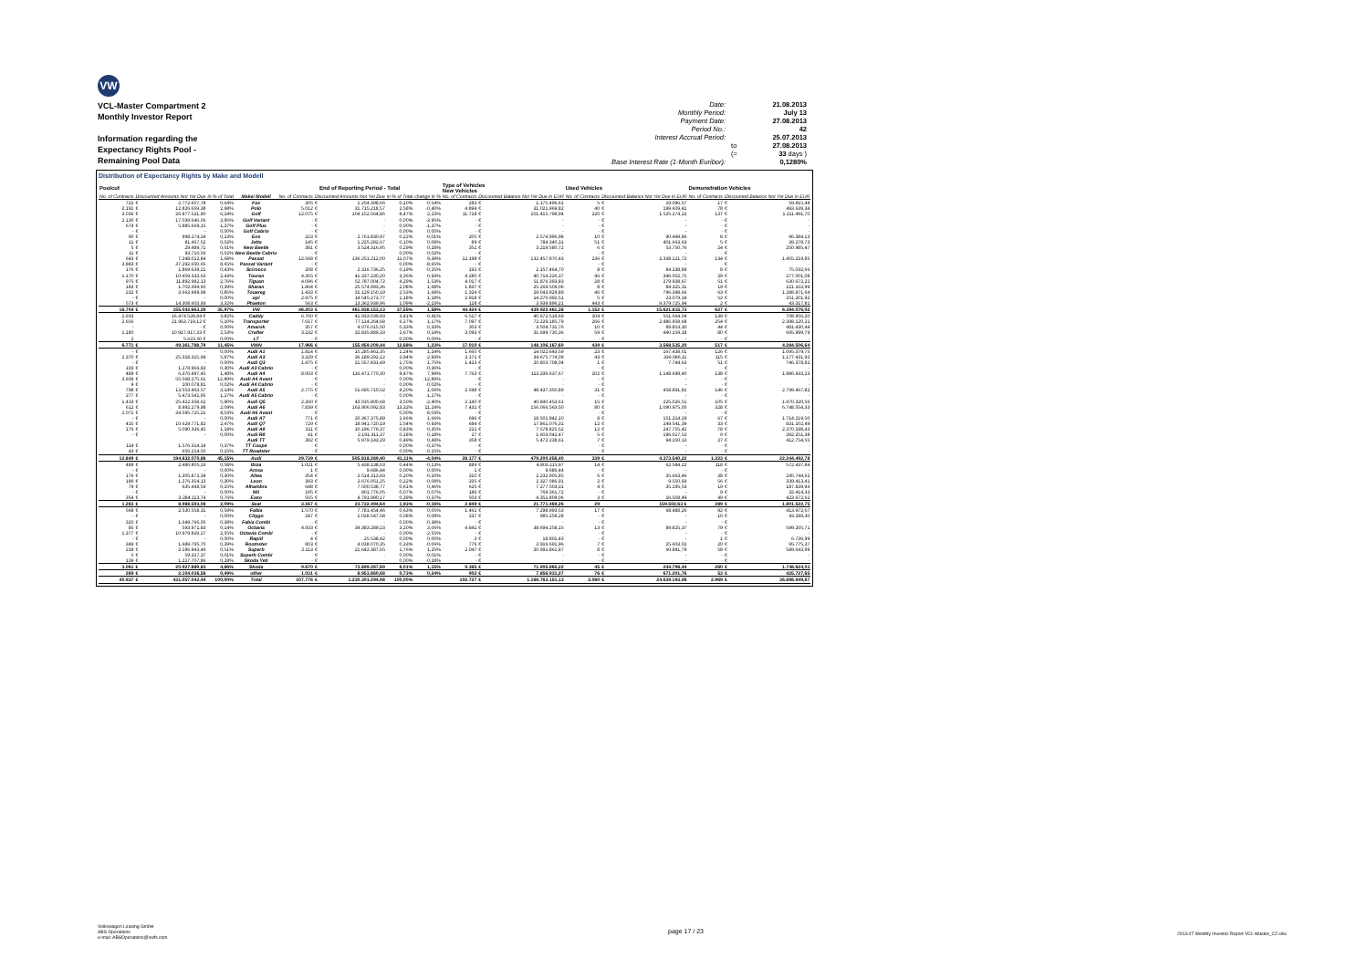VW
VCL-Master Compartment 2
Monthly Investor Report
Information regarding the
Expectancy Rights Pool -
Remaining Pool Data
| Date: | | 21.08.2013 |
| Monthly Period: | | July 13 |
| Payment Date: | | 27.08.2013 |
| Period No.: | | 42 |
| Interest Accrual Period: | | 25.07.2013 |
| | to | 27.08.2013 |
| | (= | 33 days ) |
| Base Interest Rate (1-Month Euribor): | | 0,1280% |
Distribution of Expectancy Rights by Make and Modell
| Poolcut | | | | | End of Reporting Period - Total | | | | | Type of Vehicles New Vehicles | | | Used Vehicles | | | Demonstration Vehicles | | |
| --- | --- | --- | --- | --- | --- | --- | --- | --- | --- | --- | --- | --- | --- | --- | --- | --- | --- | --- |
| No. of Contracts | Discounted Amounts Not Yet Due | | in % of Total | Make/ Modell | No. of Contracts | Discounted Amounts Not Yet Due | | in % of Total | change in % | No. of Contracts | Discounted Balance Not Yet Due in EUR | | No. of Contracts | Discounted Balance Not Yet Due in EUR | | No. of Contracts | Discounted Balance Not Yet Due in EUR | |
| 721 | € | 2.772.607,78 | 0,64% | Fox | 305 | € | 1.254.398,66 | 0,10% | -0,54% | 283 | € | 1.175.496,61 | 5 | € | 19.086,57 | 17 | € | 59.815,48 |
| 2.191 | € | 12.826.659,38 | 2,98% | Polo | 5.012 | € | 31.715.218,57 | 2,58% | -0,40% | 4.894 | € | 31.021.969,82 | 40 | € | 199.609,41 | 78 | € | 493.639,34 |
| 3.036 | € | 26.877.521,90 | 6,24% | Golf | 12.075 | € | 104.152.564,86 | 8,47% | 2,23% | 11.718 | € | 101.415.798,94 | 220 | € | 1.525.274,22 | 137 | € | 1.211.491,70 |
| 2.130 | € | 17.039.646,06 | 3,95% | Golf Variant | - | € | - | 0,00% | -3,95% | - | € | - | - | € | - | - | € | - |
| 674 | € | 5.885.669,15 | 1,37% | Golf Plus | - | € | - | 0,00% | -1,37% | - | € | - | - | € | - | - | € | - |
| - | € | - | 0,00% | Golf Cabrio | - | € | - | 0,00% | 0,00% | - | € | - | - | € | - | - | € | - |
| 90 | € | 998.274,24 | 0,23% | Eos | 223 | € | 2.761.830,97 | 0,22% | -0,01% | 205 | € | 2.574.996,98 | 10 | € | 90.449,86 | 8 | € | 96.384,13 |
| 11 | € | 81.467,52 | 0,02% | Jetta | 145 | € | 1.225.282,67 | 0,10% | 0,08% | 89 | € | 784.340,31 | 51 | € | 401.663,63 | 5 | € | 39.278,73 |
| 5 | € | 29.489,71 | 0,01% | New Beetle | 381 | € | 3.524.316,95 | 0,29% | 0,28% | 351 | € | 3.219.580,72 | 6 | € | 53.750,76 | 24 | € | 250.985,47 |
| 11 | € | 93.710,56 | 0,02% | New Beetle Cabrio | - | € | - | 0,00% | -0,02% | - | € | - | - | € | - | - | € | - |
| 643 | € | 7.248.012,84 | 1,68% | Passat | 12.568 | € | 136.251.212,00 | 11,07% | 9,39% | 12.198 | € | 132.457.870,43 | 236 | € | 2.338.121,72 | 134 | € | 1.455.219,85 |
| 3.883 | € | 37.292.650,65 | 8,65% | Passat Variant | - | € | - | 0,00% | -8,65% | - | € | - | - | € | - | - | € | - |
| 176 | € | 1.869.639,21 | 0,43% | Scirocco | 208 | € | 2.316.736,25 | 0,19% | -0,25% | 192 | € | 2.157.464,70 | 8 | € | 84.238,89 | 8 | € | 75.032,66 |
| 1.170 | € | 10.459.333,63 | 2,43% | Touran | 4.355 | € | 41.337.230,20 | 3,36% | 0,93% | 4.280 | € | 40.714.226,37 | 46 | € | 346.002,75 | 29 | € | 277.001,08 |
| 975 | € | 11.892.982,13 | 2,76% | Tiguan | 4.096 | € | 52.787.004,72 | 4,29% | 1,53% | 4.017 | € | 51.876.393,83 | 28 | € | 279.938,67 | 51 | € | 630.672,22 |
| 183 | € | 1.702.394,60 | 0,39% | Sharan | 1.864 | € | 25.574.993,36 | 2,08% | 1,68% | 1.837 | € | 25.269.504,06 | 8 | € | 84.325,31 | 19 | € | 221.163,99 |
| 232 | € | 3.663.999,99 | 0,85% | Touareg | 1.433 | € | 31.129.150,19 | 2,53% | 1,68% | 1.324 | € | 29.043.929,89 | 46 | € | 796.348,66 | 63 | € | 1.288.871,64 |
| - | € | - | 0,00% | up! | 2.975 | € | 14.545.273,77 | 1,18% | 1,18% | 2.918 | € | 14.270.992,51 | 5 | € | 23.079,34 | 52 | € | 251.201,92 |
| 573 | € | 14.308.603,93 | 3,32% | Phaeton | 563 | € | 13.362.939,96 | 1,09% | -2,23% | 118 | € | 3.939.896,21 | 443 | € | 9.379.725,94 | 2 | € | 43.317,81 |
| 16.704 | € | 155.042.663,28 | 35,97% | VW | 46.203 | € | 461.938.153,13 | 37,55% | 1,58% | 44.424 | € | 439.922.461,38 | 1.152 | € | 15.621.615,73 | 627 | € | 6.394.076,02 |
| 2.933 | | 16.474.528,84 € | 3,82% | Caddy | 6.760 | € | 41.933.039,93 | 3,41% | -0,41% | 6.517 | € | 40.672.519,69 | 104 | € | 551.564,04 | 139 | € | 708.956,20 |
| 2.656 | | 21.963.719,12 € | 5,10% | Transporter | 7.617 | € | 77.114.264,68 | 6,27% | 1,17% | 7.097 | € | 72.229.185,79 | 266 | € | 2.486.958,68 | 254 | € | 2.398.120,21 |
| - | | - € | 0,00% | Amarok | 357 | € | 4.076.015,50 | 0,33% | 0,33% | 303 | € | 3.504.731,76 | 10 | € | 89.853,30 | 44 | € | 481.430,44 |
| 1.180 | | 10.917.917,33 € | 2,53% | Crafter | 3.232 | € | 32.835.889,33 | 2,67% | 0,14% | 3.093 | € | 31.699.730,36 | 59 | € | 440.159,18 | 80 | € | 695.999,79 |
| 2 | | 5.623,50 € | 0,00% | LT | - | € | - | 0,00% | 0,00% | - | € | - | - | € | - | - | € | - |
| 6.771 | € | 49.361.788,79 | 11,45% | VWN | 17.966 | € | 155.959.209,44 | 12,68% | 1,23% | 17.010 | € | 148.106.167,60 | 439 | € | 3.568.535,20 | 517 | € | 4.284.506,64 |
| - | € | - | 0,00% | Audi A1 | 1.814 | € | 15.285.461,35 | 1,24% | 1,24% | 1.665 | € | 14.022.643,59 | 23 | € | 167.438,01 | 126 | € | 1.095.379,75 |
| 2.370 | € | 25.318.315,94 | 5,87% | Audi A3 | 3.329 | € | 36.189.292,12 | 2,94% | -2,93% | 3.171 | € | 34.675.774,09 | 43 | € | 336.086,11 | 115 | € | 1.177.431,92 |
| - | € | - | 0,00% | Audi Q3 | 1.475 | € | 21.557.831,49 | 1,75% | 1,75% | 1.423 | € | 20.803.708,04 | 1 | € | 7.744,63 | 51 | € | 746.378,82 |
| 103 | € | 1.278.966,83 | 0,30% | Audi A3 Cabrio | - | € | - | 0,00% | -0,30% | - | € | - | - | € | - | - | € | - |
| 489 | € | 6.376.497,45 | 1,48% | Audi A4 | 8.003 | € | 116.471.770,30 | 9,47% | 7,99% | 7.763 | € | 113.336.637,67 | 102 | € | 1.148.699,40 | 138 | € | 1.986.433,23 |
| 3.939 | € | 55.568.275,61 | 12,89% | Audi A4 Avant | - | € | - | 0,00% | -12,89% | - | € | - | - | € | - | - | € | - |
| 9 | € | 100.078,81 | 0,02% | Audi A4 Cabrio | - | € | - | 0,00% | -0,02% | - | € | - | - | € | - | - | € | - |
| 798 | € | 13.553.463,57 | 3,14% | Audi A5 | 2.775 | € | 51.695.710,52 | 4,20% | 1,06% | 2.598 | € | 48.437.350,89 | 31 | € | 458.891,81 | 146 | € | 2.799.467,82 |
| 277 | € | 5.473.541,95 | 1,27% | Audi A5 Cabrio | - | € | - | 0,00% | -1,27% | - | € | - | - | € | - | - | € | - |
| 1.433 | € | 25.422.358,62 | 5,90% | Audi Q5 | 2.260 | € | 43.035.800,68 | 3,50% | -2,40% | 2.140 | € | 40.840.453,61 | 15 | € | 225.026,51 | 105 | € | 1.970.320,56 |
| 612 | € | 8.992.279,98 | 2,09% | Audi A6 | 7.839 | € | 163.906.092,83 | 13,32% | 11,24% | 7.431 | € | 156.066.563,50 | 80 | € | 1.090.975,00 | 328 | € | 6.748.554,33 |
| 2.071 | € | 34.595.715,21 | 8,03% | Audi A6 Avant | - | € | - | 0,00% | -8,03% | - | € | - | - | € | - | - | € | - |
| - | € | - | 0,00% | Audi A7 | 771 | € | 20.367.375,89 | 1,66% | 1,66% | 696 | € | 18.501.942,10 | 8 | € | 151.214,29 | 67 | € | 1.714.219,50 |
| 415 | € | 10.629.771,82 | 2,47% | Audi Q7 | 729 | € | 18.941.720,19 | 1,54% | -0,93% | 684 | € | 17.861.076,31 | 12 | € | 249.541,39 | 33 | € | 831.102,49 |
| 176 | € | 5.090.336,45 | 1,18% | Audi A8 | 311 | € | 10.196.779,37 | 0,83% | -0,35% | 221 | € | 7.578.825,52 | 12 | € | 247.755,42 | 78 | € | 2.370.198,43 |
| - | € | - | 0,00% | Audi R8 | 41 | € | 2.191.311,37 | 0,18% | 0,18% | 27 | € | 1.603.042,47 | 5 | € | 196.017,52 | 9 | € | 392.251,38 |
| | | | | Audi TT | 392 | € | 5.979.143,29 | 0,49% | 0,49% | 358 | € | 5.472.238,61 | 7 | € | 94.150,13 | 27 | € | 412.754,55 |
| 114 | € | 1.576.314,14 | 0,37% | TT Coupé | - | € | - | 0,00% | -0,37% | - | € | - | - | € | - | - | € | - |
| 43 | € | 656.154,50 | 0,15% | TT Roadster | - | € | - | 0,00% | -0,15% | - | € | - | - | € | - | - | € | - |
| 12.849 | € | 194.632.070,88 | 45,15% | Audi | 29.739 | € | 505.818.289,40 | 41,11% | -4,04% | 28.177 | € | 479.200.256,40 | 339 | € | 4.373.540,22 | 1.223 | € | 22.244.492,78 |
| 488 | € | 2.486.805,33 | 0,58% | Ibiza | 1.021 | € | 5.438.138,03 | 0,44% | -0,13% | 889 | € | 4.803.115,97 | 14 | € | 62.584,22 | 118 | € | 572.437,84 |
| - | € | - | 0,00% | Arosa | 1 | € | 9.686,44 | 0,00% | 0,00% | 1 | € | 9.686,44 | - | € | - | - | € | - |
| 176 | € | 1.305.871,34 | 0,30% | Altea | 354 | € | 2.514.313,93 | 0,20% | -0,10% | 310 | € | 2.232.905,85 | 6 | € | 35.663,46 | 38 | € | 245.744,62 |
| 186 | € | 1.276.354,13 | 0,30% | Leon | 393 | € | 2.676.051,25 | 0,22% | -0,08% | 335 | € | 2.327.086,91 | 2 | € | 9.550,93 | 56 | € | 339.413,41 |
| 79 | € | 635.448,54 | 0,15% | Alhambra | 648 | € | 7.500.538,77 | 0,61% | 0,46% | 625 | € | 7.277.503,31 | 4 | € | 35.195,53 | 19 | € | 187.839,93 |
| - | € | - | 0,00% | Mii | 195 | € | 801.776,05 | 0,07% | 0,07% | 186 | € | 769.361,72 | - | € | - | 9 | € | 32.414,33 |
| 354 | € | 3.284.113,74 | 0,76% | Exeo | 555 | € | 4.791.990,17 | 0,39% | -0,37% | 503 | € | 4.351.809,06 | 3 | € | 16.508,49 | 49 | € | 423.672,62 |
| 1.283 | € | 8.988.593,08 | 2,09% | Seat | 3.167 | € | 23.732.494,64 | 1,93% | -0,16% | 2.849 | € | 21.771.469,26 | 29 | | 159.502,63 € | 289 | € | 1.801.522,75 |
| 568 | € | 2.530.558,31 | 0,59% | Fabia | 1.570 | € | 7.781.454,46 | 0,63% | 0,05% | 1.461 | € | 7.298.993,53 | 17 | € | 68.488,26 | 92 | € | 413.972,67 |
| - | € | - | 0,00% | Citygo | 247 | € | 1.028.547,58 | 0,08% | 0,08% | 237 | € | 985.258,28 | - | € | - | 10 | € | 43.289,30 |
| 320 | € | 1.649.766,05 | 0,38% | Fabia Combi | - | € | - | 0,00% | -0,38% | - | € | - | - | € | - | - | € | - |
| 85 | € | 593.971,83 | 0,14% | Octavia | 4.933 | € | 39.383.289,23 | 3,20% | 3,06% | 4.841 | € | 38.694.258,15 | 13 | € | 89.825,37 | 79 | € | 599.205,71 |
| 1.377 | € | 10.979.819,27 | 2,55% | Octavia Combi | - | € | - | 0,00% | -2,55% | - | € | - | - | € | - | - | € | - |
| - | € | - | 0,00% | Rapid | 4 | € | 25.538,42 | 0,00% | 0,00% | 3 | € | 18.801,43 | - | € | - | 1 | € | 6.736,99 |
| 349 | € | 1.689.795,70 | 0,39% | Roomster | 803 | € | 4.038.070,35 | 0,33% | -0,06% | 776 | € | 3.916.691,96 | 7 | € | 25.603,02 | 20 | € | 95.775,37 |
| 218 | € | 2.196.943,44 | 0,51% | Superb | 2.113 | € | 21.642.387,65 | 1,76% | 1,25% | 2.047 | € | 20.991.861,87 | 8 | € | 60.881,79 | 58 | € | 589.643,99 |
| 5 | € | 59.327,37 | 0,01% | Superb Combi | - | € | - | 0,00% | -0,01% | - | € | - | - | € | - | - | € | - |
| 139 | € | 1.227.707,86 | 0,28% | Skoda Yeti | - | € | - | 0,00% | -0,28% | - | € | - | - | € | - | - | € | - |
| 3.061 | € | 20.927.889,83 | 4,86% | Skoda | 9.670 | € | 73.899.287,69 | 6,01% | 1,15% | 9.365 | € | 71.905.865,22 | 45 | € | 244.798,44 | 260 | € | 1.748.624,03 |
| 269 | € | 2.104.036,58 | 0,49% | other | 1.031 | € | 8.953.860,68 | 0,73% | 0,24% | 902 | € | 7.856.931,27 | 76 | € | 671.201,76 | 53 | € | 425.727,65 |
| 40.937 | € | 431.057.042,44 | 100,00% | Total | 107.776 | € | 1.230.301.294,98 | 100,00% | | 102.727 | € | 1.168.763.151,13 | 2.080 | € | 24.639.193,98 | 2.969 | € | 36.898.949,87 |
Volkswagen Leasing GmbH
ABS Operations
e-mail: ABSOperations@vwfs.com
page 17 / 23
2013.07 Monthly Investor Report VCL-Master_C2.xlsx